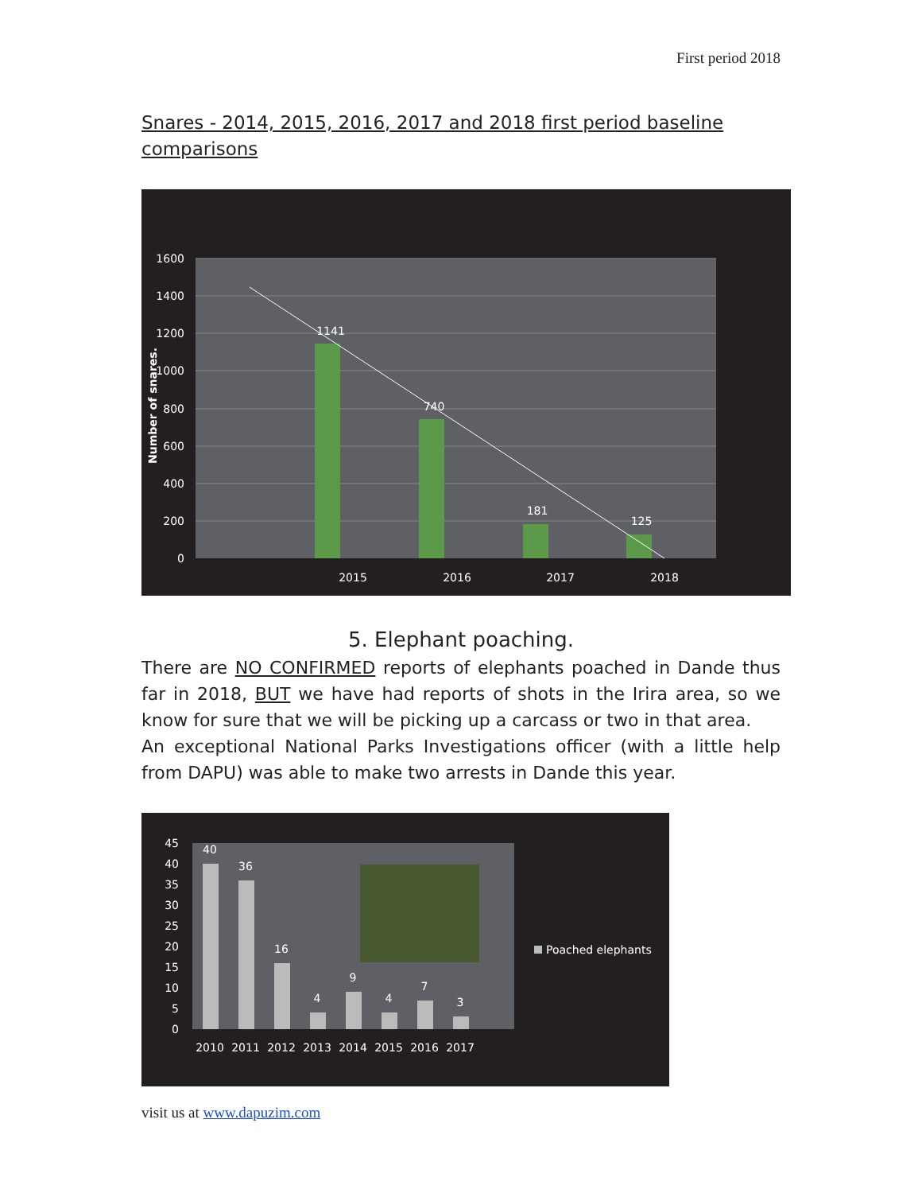First period 2018
Snares - 2014, 2015, 2016, 2017 and 2018 first period baseline comparisons
1600
1400
1200
1000
800
600
400
200
0
Number of snares.
1141
740
181
125
2015
2016
2017
2018
5. Elephant poaching.
There are NO CONFIRMED reports of elephants poached in Dande thus far in 2018, BUT we have had reports of shots in the Irira area, so we know for sure that we will be picking up a carcass or two in that area.
An exceptional National Parks Investigations officer (with a little help from DAPU) was able to make two arrests in Dande this year.
45
40
35
30
25
20
15
10
5
0
40
36
16
4
9
4
7
3
2010
2011
2012
2013
2014
2015
2016
2017
Poached elephants
visit us at www.dapuzim.com